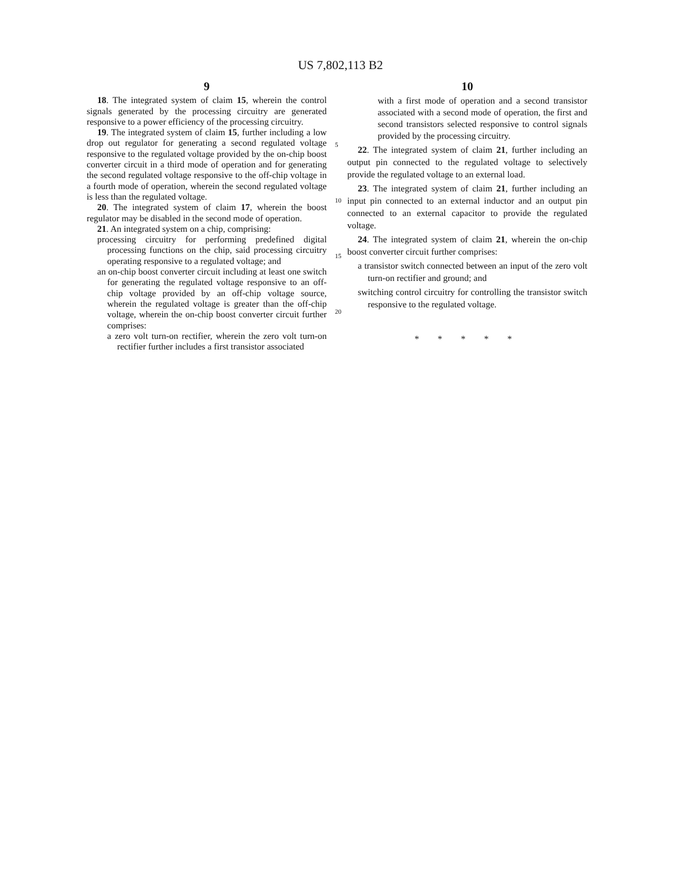US 7,802,113 B2
9
18. The integrated system of claim 15, wherein the control signals generated by the processing circuitry are generated responsive to a power efficiency of the processing circuitry.
19. The integrated system of claim 15, further including a low drop out regulator for generating a second regulated voltage responsive to the regulated voltage provided by the on-chip boost converter circuit in a third mode of operation and for generating the second regulated voltage responsive to the off-chip voltage in a fourth mode of operation, wherein the second regulated voltage is less than the regulated voltage.
20. The integrated system of claim 17, wherein the boost regulator may be disabled in the second mode of operation.
21. An integrated system on a chip, comprising:
processing circuitry for performing predefined digital processing functions on the chip, said processing circuitry operating responsive to a regulated voltage; and
an on-chip boost converter circuit including at least one switch for generating the regulated voltage responsive to an off-chip voltage provided by an off-chip voltage source, wherein the regulated voltage is greater than the off-chip voltage, wherein the on-chip boost converter circuit further comprises:
a zero volt turn-on rectifier, wherein the zero volt turn-on rectifier further includes a first transistor associated
5
10
15
20
10
with a first mode of operation and a second transistor associated with a second mode of operation, the first and second transistors selected responsive to control signals provided by the processing circuitry.
22. The integrated system of claim 21, further including an output pin connected to the regulated voltage to selectively provide the regulated voltage to an external load.
23. The integrated system of claim 21, further including an input pin connected to an external inductor and an output pin connected to an external capacitor to provide the regulated voltage.
24. The integrated system of claim 21, wherein the on-chip boost converter circuit further comprises:
a transistor switch connected between an input of the zero volt turn-on rectifier and ground; and
switching control circuitry for controlling the transistor switch responsive to the regulated voltage.
* * * * *